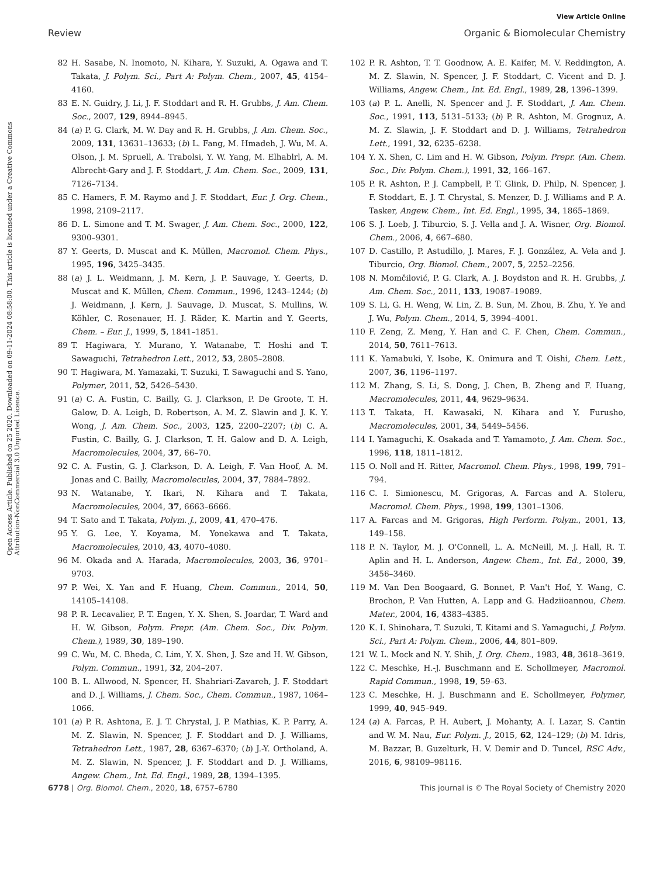View Article Online
Review Organic & Biomolecular Chemistry
Open Access Article. Published on 25 2020. Downloaded on 09-11-2024 08:58:00. This article is licensed under a Creative Commons Attribution-NonCommercial 3.0 Unported Licence.
82 H. Sasabe, N. Inomoto, N. Kihara, Y. Suzuki, A. Ogawa and T. Takata, J. Polym. Sci., Part A: Polym. Chem., 2007, 45, 4154–4160.
83 E. N. Guidry, J. Li, J. F. Stoddart and R. H. Grubbs, J. Am. Chem. Soc., 2007, 129, 8944–8945.
84 (a) P. G. Clark, M. W. Day and R. H. Grubbs, J. Am. Chem. Soc., 2009, 131, 13631–13633; (b) L. Fang, M. Hmadeh, J. Wu, M. A. Olson, J. M. Spruell, A. Trabolsi, Y. W. Yang, M. Elhablrl, A. M. Albrecht-Gary and J. F. Stoddart, J. Am. Chem. Soc., 2009, 131, 7126–7134.
85 C. Hamers, F. M. Raymo and J. F. Stoddart, Eur. J. Org. Chem., 1998, 2109–2117.
86 D. L. Simone and T. M. Swager, J. Am. Chem. Soc., 2000, 122, 9300–9301.
87 Y. Geerts, D. Muscat and K. Müllen, Macromol. Chem. Phys., 1995, 196, 3425–3435.
88 (a) J. L. Weidmann, J. M. Kern, J. P. Sauvage, Y. Geerts, D. Muscat and K. Müllen, Chem. Commun., 1996, 1243–1244; (b) J. Weidmann, J. Kern, J. Sauvage, D. Muscat, S. Mullins, W. Köhler, C. Rosenauer, H. J. Räder, K. Martin and Y. Geerts, Chem. – Eur. J., 1999, 5, 1841–1851.
89 T. Hagiwara, Y. Murano, Y. Watanabe, T. Hoshi and T. Sawaguchi, Tetrahedron Lett., 2012, 53, 2805–2808.
90 T. Hagiwara, M. Yamazaki, T. Suzuki, T. Sawaguchi and S. Yano, Polymer, 2011, 52, 5426–5430.
91 (a) C. A. Fustin, C. Bailly, G. J. Clarkson, P. De Groote, T. H. Galow, D. A. Leigh, D. Robertson, A. M. Z. Slawin and J. K. Y. Wong, J. Am. Chem. Soc., 2003, 125, 2200–2207; (b) C. A. Fustin, C. Bailly, G. J. Clarkson, T. H. Galow and D. A. Leigh, Macromolecules, 2004, 37, 66–70.
92 C. A. Fustin, G. J. Clarkson, D. A. Leigh, F. Van Hoof, A. M. Jonas and C. Bailly, Macromolecules, 2004, 37, 7884–7892.
93 N. Watanabe, Y. Ikari, N. Kihara and T. Takata, Macromolecules, 2004, 37, 6663–6666.
94 T. Sato and T. Takata, Polym. J., 2009, 41, 470–476.
95 Y. G. Lee, Y. Koyama, M. Yonekawa and T. Takata, Macromolecules, 2010, 43, 4070–4080.
96 M. Okada and A. Harada, Macromolecules, 2003, 36, 9701–9703.
97 P. Wei, X. Yan and F. Huang, Chem. Commun., 2014, 50, 14105–14108.
98 P. R. Lecavalier, P. T. Engen, Y. X. Shen, S. Joardar, T. Ward and H. W. Gibson, Polym. Prepr. (Am. Chem. Soc., Div. Polym. Chem.), 1989, 30, 189–190.
99 C. Wu, M. C. Bheda, C. Lim, Y. X. Shen, J. Sze and H. W. Gibson, Polym. Commun., 1991, 32, 204–207.
100 B. L. Allwood, N. Spencer, H. Shahriari-Zavareh, J. F. Stoddart and D. J. Williams, J. Chem. Soc., Chem. Commun., 1987, 1064–1066.
101 (a) P. R. Ashtona, E. J. T. Chrystal, J. P. Mathias, K. P. Parry, A. M. Z. Slawin, N. Spencer, J. F. Stoddart and D. J. Williams, Tetrahedron Lett., 1987, 28, 6367–6370; (b) J.-Y. Ortholand, A. M. Z. Slawin, N. Spencer, J. F. Stoddart and D. J. Williams, Angew. Chem., Int. Ed. Engl., 1989, 28, 1394–1395.
102 P. R. Ashton, T. T. Goodnow, A. E. Kaifer, M. V. Reddington, A. M. Z. Slawin, N. Spencer, J. F. Stoddart, C. Vicent and D. J. Williams, Angew. Chem., Int. Ed. Engl., 1989, 28, 1396–1399.
103 (a) P. L. Anelli, N. Spencer and J. F. Stoddart, J. Am. Chem. Soc., 1991, 113, 5131–5133; (b) P. R. Ashton, M. Grognuz, A. M. Z. Slawin, J. F. Stoddart and D. J. Williams, Tetrahedron Lett., 1991, 32, 6235–6238.
104 Y. X. Shen, C. Lim and H. W. Gibson, Polym. Prepr. (Am. Chem. Soc., Div. Polym. Chem.), 1991, 32, 166–167.
105 P. R. Ashton, P. J. Campbell, P. T. Glink, D. Philp, N. Spencer, J. F. Stoddart, E. J. T. Chrystal, S. Menzer, D. J. Williams and P. A. Tasker, Angew. Chem., Int. Ed. Engl., 1995, 34, 1865–1869.
106 S. J. Loeb, J. Tiburcio, S. J. Vella and J. A. Wisner, Org. Biomol. Chem., 2006, 4, 667–680.
107 D. Castillo, P. Astudillo, J. Mares, F. J. González, A. Vela and J. Tiburcio, Org. Biomol. Chem., 2007, 5, 2252–2256.
108 N. Momčilović, P. G. Clark, A. J. Boydston and R. H. Grubbs, J. Am. Chem. Soc., 2011, 133, 19087–19089.
109 S. Li, G. H. Weng, W. Lin, Z. B. Sun, M. Zhou, B. Zhu, Y. Ye and J. Wu, Polym. Chem., 2014, 5, 3994–4001.
110 F. Zeng, Z. Meng, Y. Han and C. F. Chen, Chem. Commun., 2014, 50, 7611–7613.
111 K. Yamabuki, Y. Isobe, K. Onimura and T. Oishi, Chem. Lett., 2007, 36, 1196–1197.
112 M. Zhang, S. Li, S. Dong, J. Chen, B. Zheng and F. Huang, Macromolecules, 2011, 44, 9629–9634.
113 T. Takata, H. Kawasaki, N. Kihara and Y. Furusho, Macromolecules, 2001, 34, 5449–5456.
114 I. Yamaguchi, K. Osakada and T. Yamamoto, J. Am. Chem. Soc., 1996, 118, 1811–1812.
115 O. Noll and H. Ritter, Macromol. Chem. Phys., 1998, 199, 791–794.
116 C. I. Simionescu, M. Grigoras, A. Farcas and A. Stoleru, Macromol. Chem. Phys., 1998, 199, 1301–1306.
117 A. Farcas and M. Grigoras, High Perform. Polym., 2001, 13, 149–158.
118 P. N. Taylor, M. J. O'Connell, L. A. McNeill, M. J. Hall, R. T. Aplin and H. L. Anderson, Angew. Chem., Int. Ed., 2000, 39, 3456–3460.
119 M. Van Den Boogaard, G. Bonnet, P. Van't Hof, Y. Wang, C. Brochon, P. Van Hutten, A. Lapp and G. Hadziioannou, Chem. Mater., 2004, 16, 4383–4385.
120 K. I. Shinohara, T. Suzuki, T. Kitami and S. Yamaguchi, J. Polym. Sci., Part A: Polym. Chem., 2006, 44, 801–809.
121 W. L. Mock and N. Y. Shih, J. Org. Chem., 1983, 48, 3618–3619.
122 C. Meschke, H.-J. Buschmann and E. Schollmeyer, Macromol. Rapid Commun., 1998, 19, 59–63.
123 C. Meschke, H. J. Buschmann and E. Schollmeyer, Polymer, 1999, 40, 945–949.
124 (a) A. Farcas, P. H. Aubert, J. Mohanty, A. I. Lazar, S. Cantin and W. M. Nau, Eur. Polym. J., 2015, 62, 124–129; (b) M. Idris, M. Bazzar, B. Guzelturk, H. V. Demir and D. Tuncel, RSC Adv., 2016, 6, 98109–98116.
6778 | Org. Biomol. Chem., 2020, 18, 6757–6780 This journal is © The Royal Society of Chemistry 2020